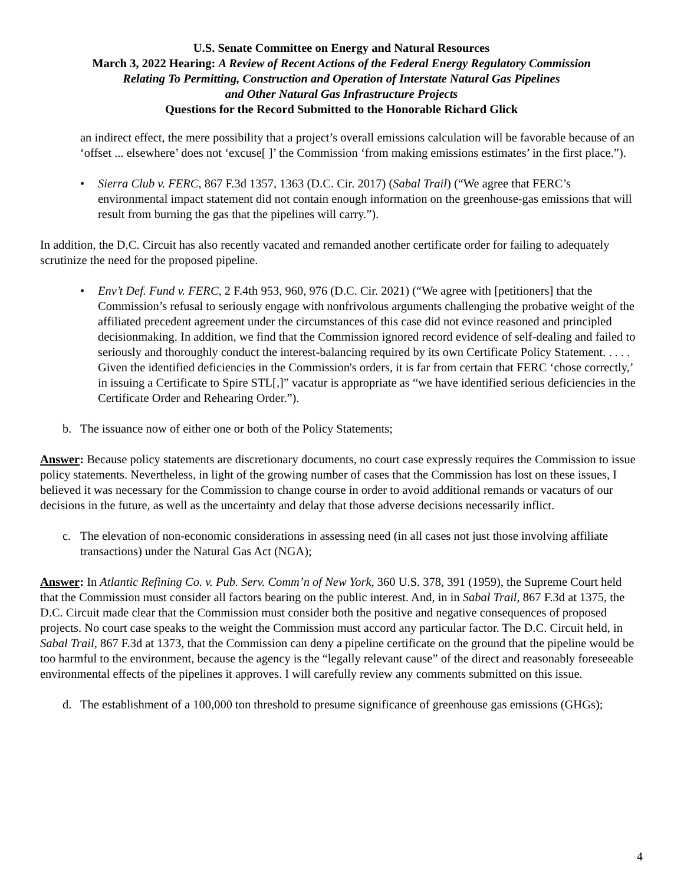U.S. Senate Committee on Energy and Natural Resources
March 3, 2022 Hearing: A Review of Recent Actions of the Federal Energy Regulatory Commission
Relating To Permitting, Construction and Operation of Interstate Natural Gas Pipelines
and Other Natural Gas Infrastructure Projects
Questions for the Record Submitted to the Honorable Richard Glick
an indirect effect, the mere possibility that a project’s overall emissions calculation will be favorable because of an ‘offset ... elsewhere’ does not ‘excuse[ ]’ the Commission ‘from making emissions estimates’ in the first place.”).
• Sierra Club v. FERC, 867 F.3d 1357, 1363 (D.C. Cir. 2017) (Sabal Trail) (“We agree that FERC’s environmental impact statement did not contain enough information on the greenhouse-gas emissions that will result from burning the gas that the pipelines will carry.”).
In addition, the D.C. Circuit has also recently vacated and remanded another certificate order for failing to adequately scrutinize the need for the proposed pipeline.
• Env’t Def. Fund v. FERC, 2 F.4th 953, 960, 976 (D.C. Cir. 2021) (“We agree with [petitioners] that the Commission’s refusal to seriously engage with nonfrivolous arguments challenging the probative weight of the affiliated precedent agreement under the circumstances of this case did not evince reasoned and principled decisionmaking. In addition, we find that the Commission ignored record evidence of self-dealing and failed to seriously and thoroughly conduct the interest-balancing required by its own Certificate Policy Statement. . . . . Given the identified deficiencies in the Commission's orders, it is far from certain that FERC ‘chose correctly,’ in issuing a Certificate to Spire STL[,]” vacatur is appropriate as “we have identified serious deficiencies in the Certificate Order and Rehearing Order.”).
b. The issuance now of either one or both of the Policy Statements;
Answer: Because policy statements are discretionary documents, no court case expressly requires the Commission to issue policy statements. Nevertheless, in light of the growing number of cases that the Commission has lost on these issues, I believed it was necessary for the Commission to change course in order to avoid additional remands or vacaturs of our decisions in the future, as well as the uncertainty and delay that those adverse decisions necessarily inflict.
c. The elevation of non-economic considerations in assessing need (in all cases not just those involving affiliate transactions) under the Natural Gas Act (NGA);
Answer: In Atlantic Refining Co. v. Pub. Serv. Comm’n of New York, 360 U.S. 378, 391 (1959), the Supreme Court held that the Commission must consider all factors bearing on the public interest. And, in in Sabal Trail, 867 F.3d at 1375, the D.C. Circuit made clear that the Commission must consider both the positive and negative consequences of proposed projects. No court case speaks to the weight the Commission must accord any particular factor. The D.C. Circuit held, in Sabal Trail, 867 F.3d at 1373, that the Commission can deny a pipeline certificate on the ground that the pipeline would be too harmful to the environment, because the agency is the “legally relevant cause” of the direct and reasonably foreseeable environmental effects of the pipelines it approves. I will carefully review any comments submitted on this issue.
d. The establishment of a 100,000 ton threshold to presume significance of greenhouse gas emissions (GHGs);
4